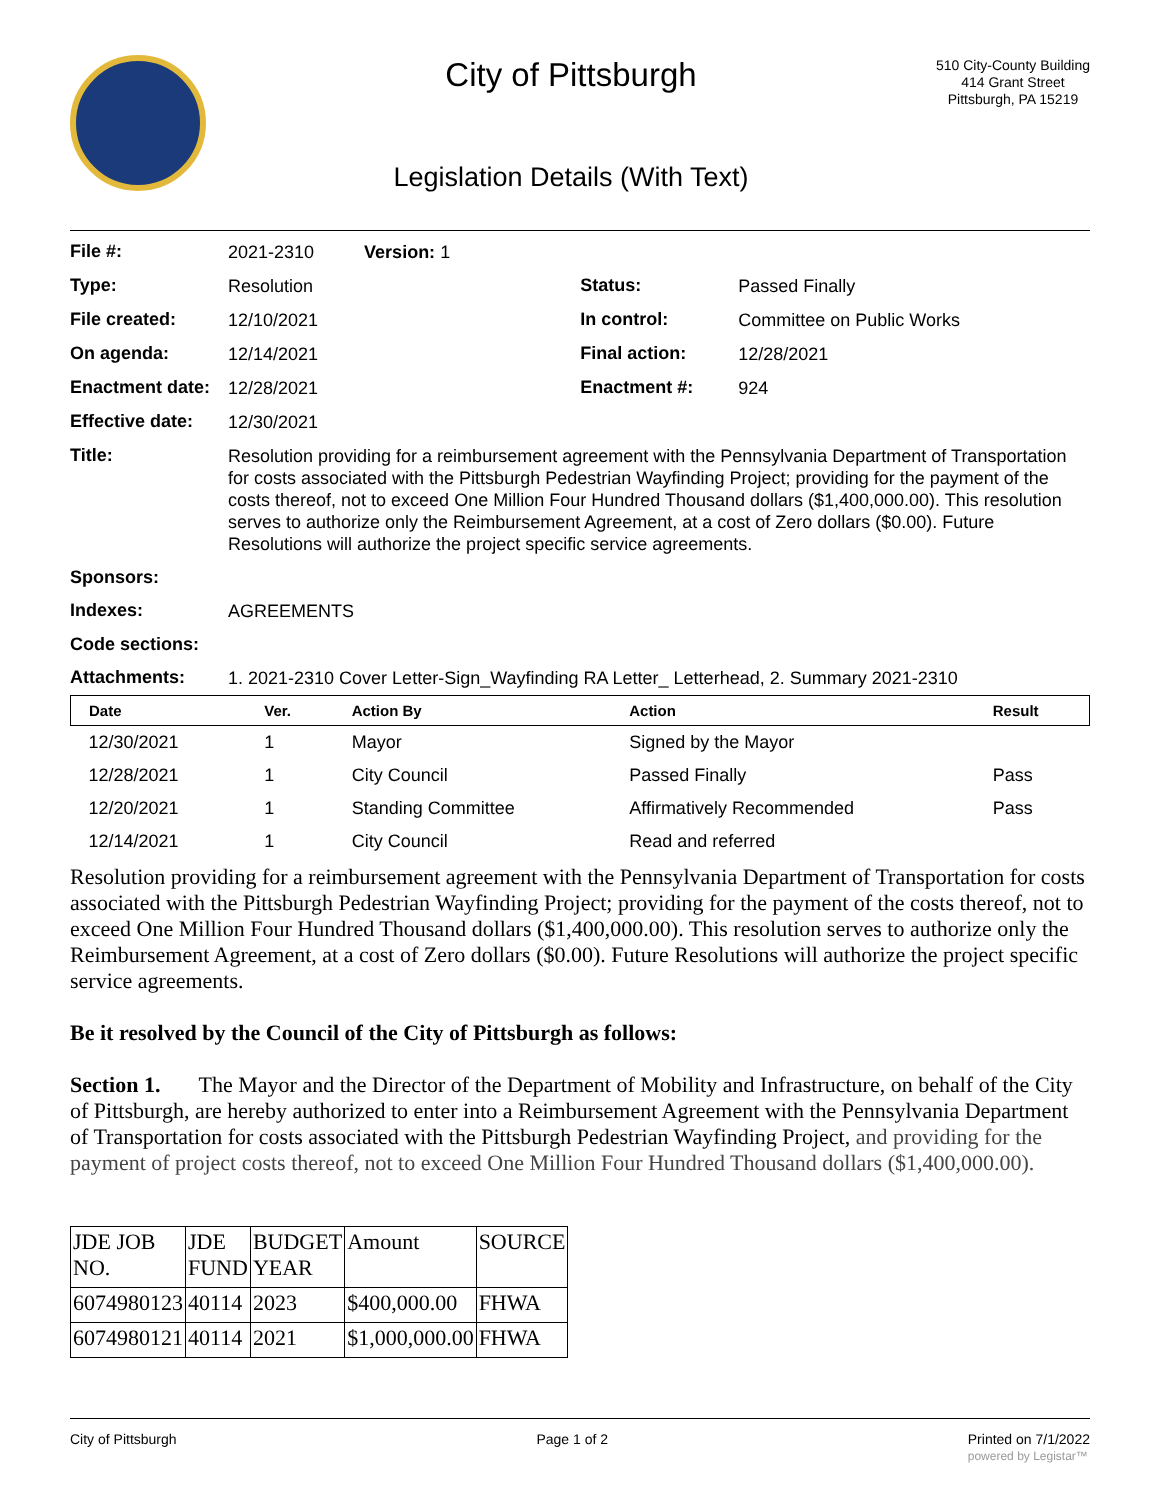City of Pittsburgh
Legislation Details (With Text)
510 City-County Building
414 Grant Street
Pittsburgh, PA 15219
| File #: | 2021-2310 Version: 1 | | |
| Type: | Resolution | Status: | Passed Finally |
| File created: | 12/10/2021 | In control: | Committee on Public Works |
| On agenda: | 12/14/2021 | Final action: | 12/28/2021 |
| Enactment date: | 12/28/2021 | Enactment #: | 924 |
| Effective date: | 12/30/2021 | | |
| Title: | Resolution providing for a reimbursement agreement with the Pennsylvania Department of Transportation for costs associated with the Pittsburgh Pedestrian Wayfinding Project; providing for the payment of the costs thereof, not to exceed One Million Four Hundred Thousand dollars ($1,400,000.00). This resolution serves to authorize only the Reimbursement Agreement, at a cost of Zero dollars ($0.00). Future Resolutions will authorize the project specific service agreements. | | |
| Sponsors: | | | |
| Indexes: | AGREEMENTS | | |
| Code sections: | | | |
| Attachments: | 1. 2021-2310 Cover Letter-Sign_Wayfinding RA Letter_ Letterhead, 2. Summary 2021-2310 | | |
| Date | Ver. | Action By | Action | Result |
| --- | --- | --- | --- | --- |
| 12/30/2021 | 1 | Mayor | Signed by the Mayor | |
| 12/28/2021 | 1 | City Council | Passed Finally | Pass |
| 12/20/2021 | 1 | Standing Committee | Affirmatively Recommended | Pass |
| 12/14/2021 | 1 | City Council | Read and referred | |
Resolution providing for a reimbursement agreement with the Pennsylvania Department of Transportation for costs associated with the Pittsburgh Pedestrian Wayfinding Project; providing for the payment of the costs thereof, not to exceed One Million Four Hundred Thousand dollars ($1,400,000.00). This resolution serves to authorize only the Reimbursement Agreement, at a cost of Zero dollars ($0.00). Future Resolutions will authorize the project specific service agreements.
Be it resolved by the Council of the City of Pittsburgh as follows:
Section 1. The Mayor and the Director of the Department of Mobility and Infrastructure, on behalf of the City of Pittsburgh, are hereby authorized to enter into a Reimbursement Agreement with the Pennsylvania Department of Transportation for costs associated with the Pittsburgh Pedestrian Wayfinding Project, and providing for the payment of project costs thereof, not to exceed One Million Four Hundred Thousand dollars ($1,400,000.00).
| JDE JOB NO. | JDE FUND | BUDGET YEAR | Amount | SOURCE |
| 6074980123 | 40114 | 2023 | $400,000.00 | FHWA |
| 6074980121 | 40114 | 2021 | $1,000,000.00 | FHWA |
City of Pittsburgh Page 1 of 2 Printed on 7/1/2022
powered by Legistar™